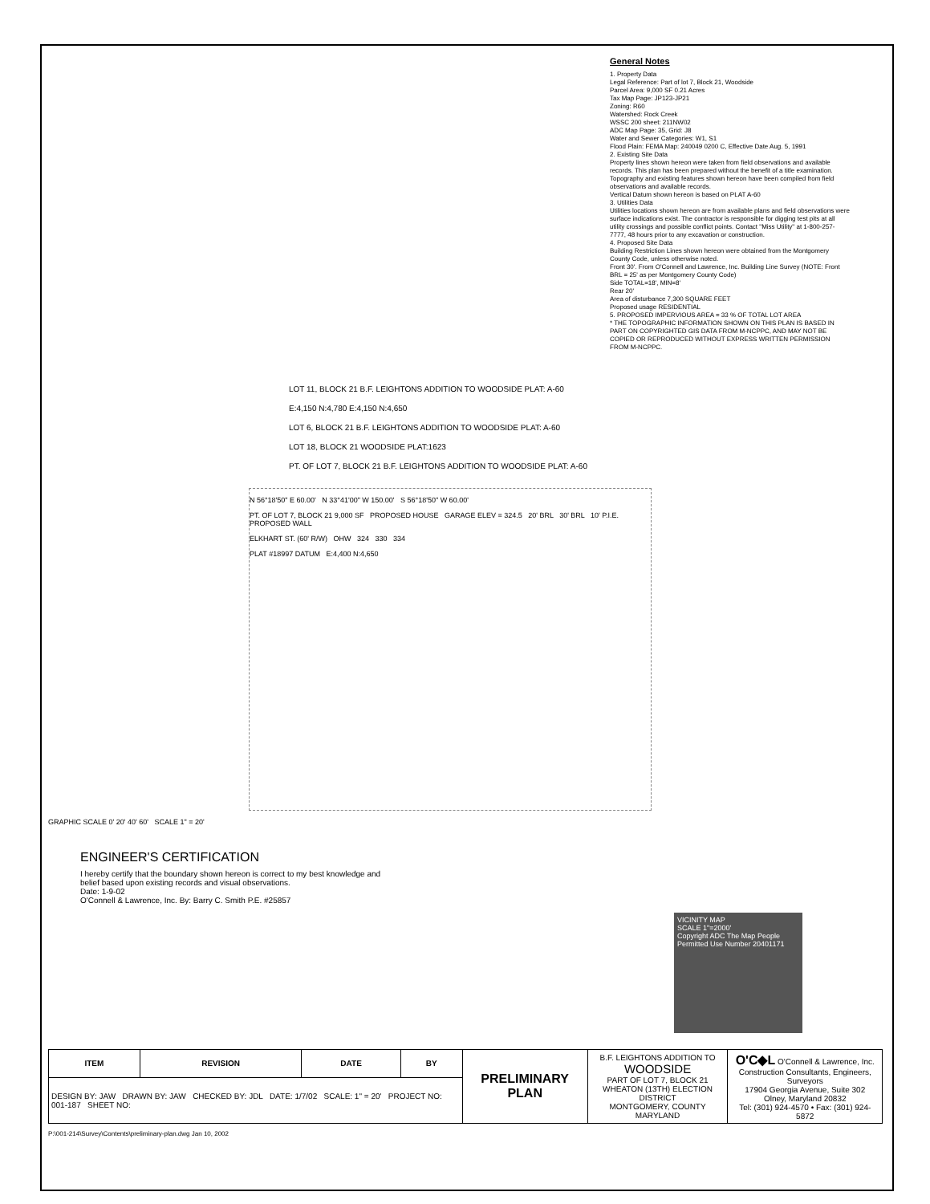General Notes
1. Property Data
Legal Reference: Part of lot 7, Block 21, Woodside
Parcel Area: 9,000 SF 0.21 Acres
Tax Map Page: JP123-JP21
Zoning: R60
Watershed: Rock Creek
WSSC 200 sheet: 211NW02
ADC Map Page: 35, Grid: J8
Water and Sewer Categories: W1, S1
Flood Plain: FEMA Map: 240049 0200 C, Effective Date Aug. 5, 1991
2. Existing Site Data
Property lines shown hereon were taken from field observations and available records. This plan has been prepared without the benefit of a title examination.
Topography and existing features shown hereon have been compiled from field observations and available records.
Vertical Datum shown hereon is based on PLAT A-60
3. Utilities Data
Utilities locations shown hereon are from available plans and field observations were surface indications exist. The contractor is responsible for digging test pits at all utility crossings and possible conflict points. Contact "Miss Utility" at 1-800-257-7777, 48 hours prior to any excavation or construction.
4. Proposed Site Data
Building Restriction Lines shown hereon were obtained from the Montgomery County Code, unless otherwise noted.
Front 30'. From O'Connell and Lawrence, Inc. Building Line Survey (NOTE: Front BRL = 25' as per Montgomery County Code)
Side TOTAL=18', MIN=8'
Rear 20'
Area of disturbance 7,300 SQUARE FEET
Proposed usage RESIDENTIAL
5. PROPOSED IMPERVIOUS AREA = 33 % OF TOTAL LOT AREA
* THE TOPOGRAPHIC INFORMATION SHOWN ON THIS PLAN IS BASED IN PART ON COPYRIGHTED GIS DATA FROM M-NCPPC, AND MAY NOT BE COPIED OR REPRODUCED WITHOUT EXPRESS WRITTEN PERMISSION FROM M-NCPPC.
LOT 11, BLOCK 21 B.F. LEIGHTONS ADDITION TO WOODSIDE PLAT: A-60
E:4,150 N:4,780 E:4,150 N:4,650
LOT 6, BLOCK 21 B.F. LEIGHTONS ADDITION TO WOODSIDE PLAT: A-60
LOT 18, BLOCK 21 WOODSIDE PLAT:1623
PT. OF LOT 7, BLOCK 21 B.F. LEIGHTONS ADDITION TO WOODSIDE PLAT: A-60
N 56°18'50" E 60.00' N 33°41'00" W 150.00' S 56°18'50" W 60.00'
PT. OF LOT 7, BLOCK 21 9,000 SF PROPOSED HOUSE GARAGE ELEV = 324.5 20' BRL 30' BRL 10' P.I.E. PROPOSED WALL
ELKHART ST. (60' R/W) OHW 324 330 334
PLAT #18997 DATUM E:4,400 N:4,650
GRAPHIC SCALE 0' 20' 40' 60' SCALE 1" = 20'
ENGINEER'S CERTIFICATION
I hereby certify that the boundary shown hereon is correct to my best knowledge and belief based upon existing records and visual observations.
Date: 1-9-02
O'Connell & Lawrence, Inc. By: Barry C. Smith P.E. #25857
VICINITY MAP
SCALE 1"=2000'
Copyright ADC The Map People Permitted Use Number 20401171
| ITEM | REVISION | DATE | BY | PRELIMINARY PLAN | B.F. LEIGHTONS ADDITION TO WOODSIDE PART OF LOT 7, BLOCK 21 WHEATON (13TH) ELECTION DISTRICT MONTGOMERY, COUNTY MARYLAND | O'C◆L O'Connell & Lawrence, Inc. Construction Consultants, Engineers, Surveyors 17904 Georgia Avenue, Suite 302 Olney, Maryland 20832 Tel: (301) 924-4570 • Fax: (301) 924-5872 |
| DESIGN BY: JAW DRAWN BY: JAW CHECKED BY: JDL DATE: 1/7/02 SCALE: 1" = 20' PROJECT NO: 001-187 SHEET NO: | | | | | | |
P:\001-214\Survey\Contents\preliminary-plan.dwg Jan 10, 2002